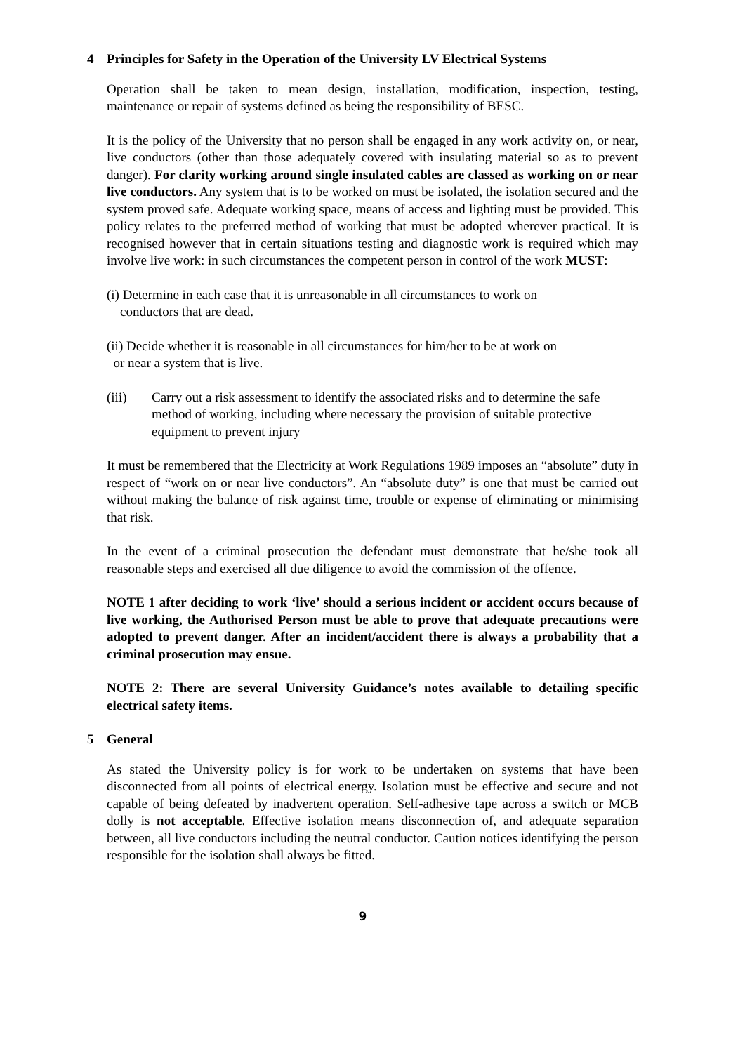4 Principles for Safety in the Operation of the University LV Electrical Systems
Operation shall be taken to mean design, installation, modification, inspection, testing, maintenance or repair of systems defined as being the responsibility of BESC.
It is the policy of the University that no person shall be engaged in any work activity on, or near, live conductors (other than those adequately covered with insulating material so as to prevent danger). For clarity working around single insulated cables are classed as working on or near live conductors. Any system that is to be worked on must be isolated, the isolation secured and the system proved safe. Adequate working space, means of access and lighting must be provided. This policy relates to the preferred method of working that must be adopted wherever practical. It is recognised however that in certain situations testing and diagnostic work is required which may involve live work: in such circumstances the competent person in control of the work MUST:
(i) Determine in each case that it is unreasonable in all circumstances to work on
conductors that are dead.
(ii) Decide whether it is reasonable in all circumstances for him/her to be at work on
or near a system that is live.
(iii) Carry out a risk assessment to identify the associated risks and to determine the safe method of working, including where necessary the provision of suitable protective equipment to prevent injury
It must be remembered that the Electricity at Work Regulations 1989 imposes an “absolute” duty in respect of “work on or near live conductors”. An “absolute duty” is one that must be carried out without making the balance of risk against time, trouble or expense of eliminating or minimising that risk.
In the event of a criminal prosecution the defendant must demonstrate that he/she took all reasonable steps and exercised all due diligence to avoid the commission of the offence.
NOTE 1 after deciding to work ‘live’ should a serious incident or accident occurs because of live working, the Authorised Person must be able to prove that adequate precautions were adopted to prevent danger. After an incident/accident there is always a probability that a criminal prosecution may ensue.
NOTE 2: There are several University Guidance’s notes available to detailing specific electrical safety items.
5 General
As stated the University policy is for work to be undertaken on systems that have been disconnected from all points of electrical energy. Isolation must be effective and secure and not capable of being defeated by inadvertent operation. Self-adhesive tape across a switch or MCB dolly is not acceptable. Effective isolation means disconnection of, and adequate separation between, all live conductors including the neutral conductor. Caution notices identifying the person responsible for the isolation shall always be fitted.
9